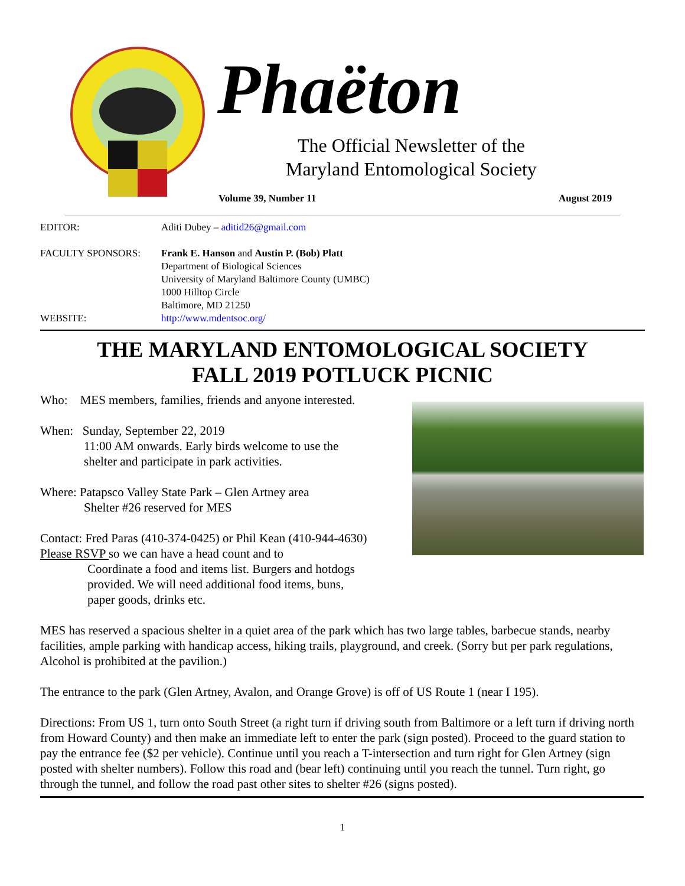Phaëton
The Official Newsletter of the
Maryland Entomological Society
Volume 39, Number 11 August 2019
EDITOR: Aditi Dubey – aditid26@gmail.com
FACULTY SPONSORS: Frank E. Hanson and Austin P. (Bob) Platt
Department of Biological Sciences
University of Maryland Baltimore County (UMBC)
1000 Hilltop Circle
Baltimore, MD 21250
WEBSITE: http://www.mdentsoc.org/
THE MARYLAND ENTOMOLOGICAL SOCIETY
FALL 2019 POTLUCK PICNIC
Who: MES members, families, friends and anyone interested.
When: Sunday, September 22, 2019
11:00 AM onwards. Early birds welcome to use the
shelter and participate in park activities.
Where: Patapsco Valley State Park – Glen Artney area
Shelter #26 reserved for MES
Contact: Fred Paras (410-374-0425) or Phil Kean (410-944-4630)
Please RSVP so we can have a head count and to
Coordinate a food and items list. Burgers and hotdogs
provided. We will need additional food items, buns,
paper goods, drinks etc.
MES has reserved a spacious shelter in a quiet area of the park which has two large tables, barbecue stands, nearby facilities, ample parking with handicap access, hiking trails, playground, and creek. (Sorry but per park regulations, Alcohol is prohibited at the pavilion.)
The entrance to the park (Glen Artney, Avalon, and Orange Grove) is off of US Route 1 (near I 195).
Directions: From US 1, turn onto South Street (a right turn if driving south from Baltimore or a left turn if driving north from Howard County) and then make an immediate left to enter the park (sign posted). Proceed to the guard station to pay the entrance fee ($2 per vehicle). Continue until you reach a T-intersection and turn right for Glen Artney (sign posted with shelter numbers). Follow this road and (bear left) continuing until you reach the tunnel. Turn right, go through the tunnel, and follow the road past other sites to shelter #26 (signs posted).
1